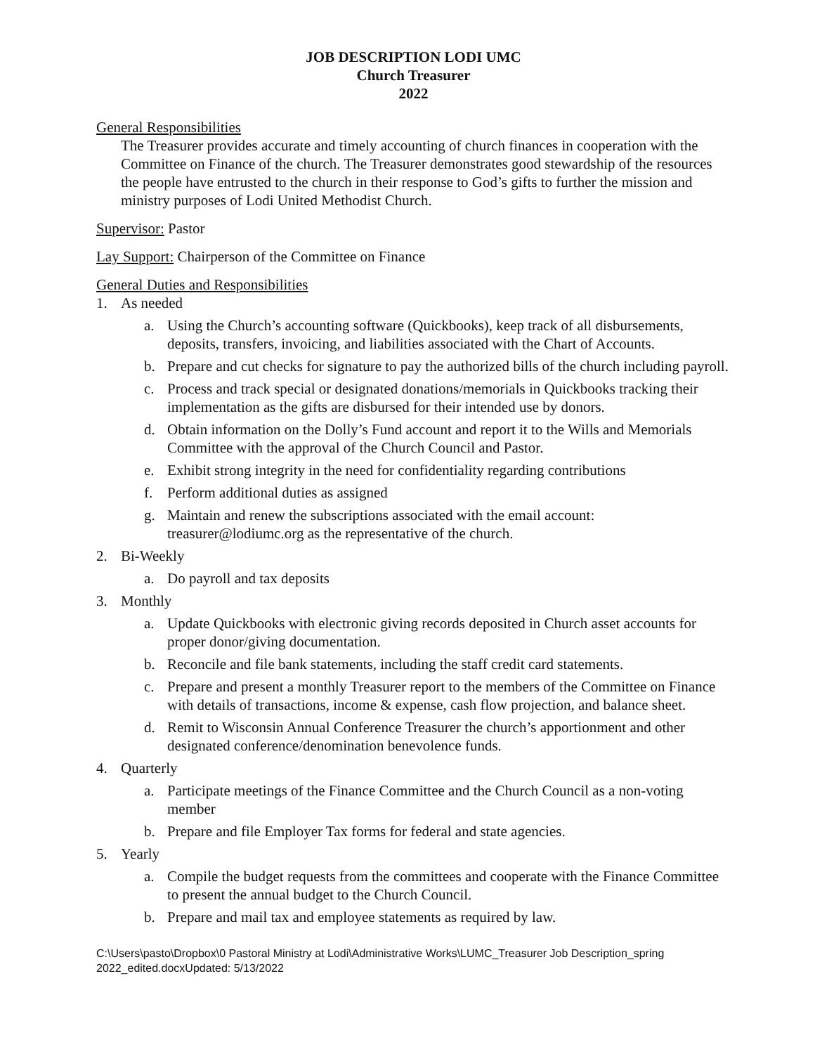JOB DESCRIPTION LODI UMC
Church Treasurer
2022
General Responsibilities
The Treasurer provides accurate and timely accounting of church finances in cooperation with the Committee on Finance of the church. The Treasurer demonstrates good stewardship of the resources the people have entrusted to the church in their response to God’s gifts to further the mission and ministry purposes of Lodi United Methodist Church.
Supervisor: Pastor
Lay Support: Chairperson of the Committee on Finance
General Duties and Responsibilities
1. As needed
a. Using the Church’s accounting software (Quickbooks), keep track of all disbursements, deposits, transfers, invoicing, and liabilities associated with the Chart of Accounts.
b. Prepare and cut checks for signature to pay the authorized bills of the church including payroll.
c. Process and track special or designated donations/memorials in Quickbooks tracking their implementation as the gifts are disbursed for their intended use by donors.
d. Obtain information on the Dolly’s Fund account and report it to the Wills and Memorials Committee with the approval of the Church Council and Pastor.
e. Exhibit strong integrity in the need for confidentiality regarding contributions
f. Perform additional duties as assigned
g. Maintain and renew the subscriptions associated with the email account: treasurer@lodiumc.org as the representative of the church.
2. Bi-Weekly
a. Do payroll and tax deposits
3. Monthly
a. Update Quickbooks with electronic giving records deposited in Church asset accounts for proper donor/giving documentation.
b. Reconcile and file bank statements, including the staff credit card statements.
c. Prepare and present a monthly Treasurer report to the members of the Committee on Finance with details of transactions, income & expense, cash flow projection, and balance sheet.
d. Remit to Wisconsin Annual Conference Treasurer the church’s apportionment and other designated conference/denomination benevolence funds.
4. Quarterly
a. Participate meetings of the Finance Committee and the Church Council as a non-voting member
b. Prepare and file Employer Tax forms for federal and state agencies.
5. Yearly
a. Compile the budget requests from the committees and cooperate with the Finance Committee to present the annual budget to the Church Council.
b. Prepare and mail tax and employee statements as required by law.
C:\Users\pasto\Dropbox\0 Pastoral Ministry at Lodi\Administrative Works\LUMC_Treasurer Job Description_spring 2022_edited.docxUpdated: 5/13/2022